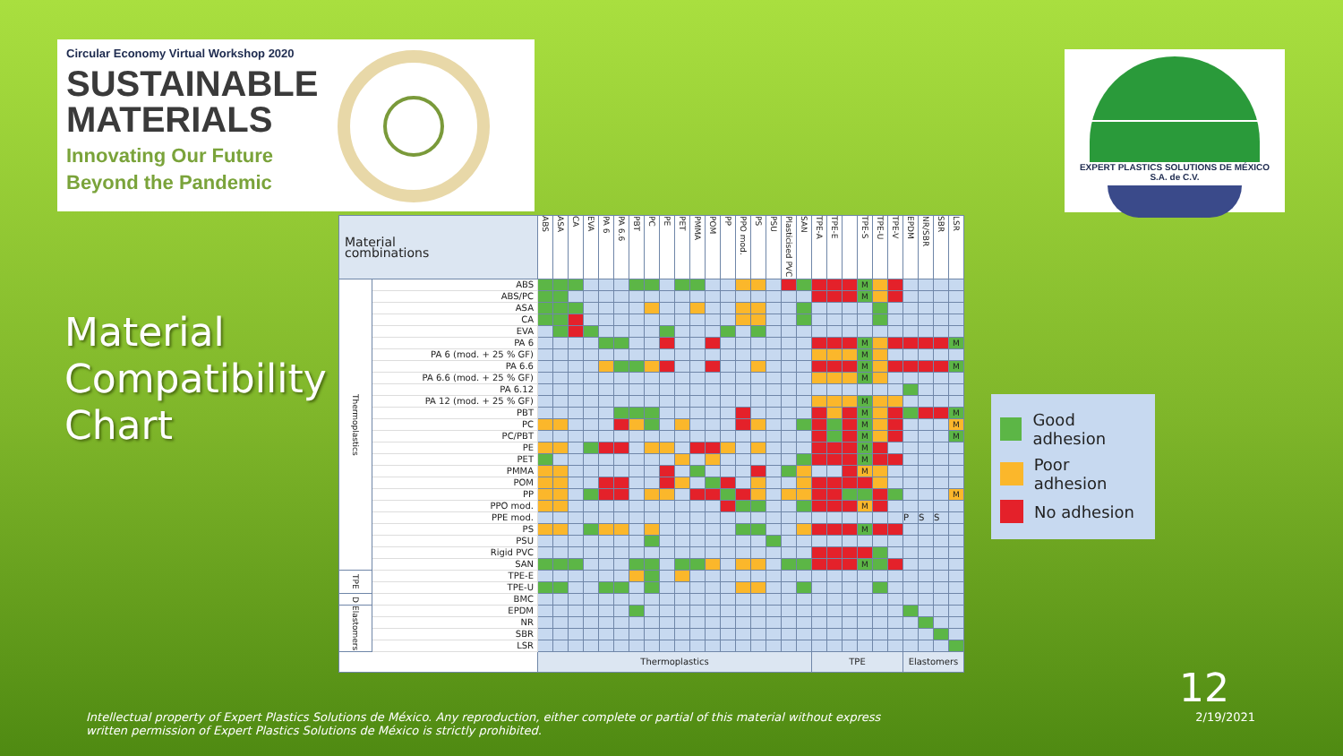Circular Economy Virtual Workshop 2020
SUSTAINABLE
MATERIALS
Innovating Our Future
Beyond the Pandemic
EXPERT PLASTICS SOLUTIONS DE MÉXICO
S.A. de C.V.
Material Compatibility Chart
| Material combinations | | ABS | ASA | CA | EVA | PA 6 | PA 6.6 | PBT | PC | PE | PET | PMMA | POM | PP | PPO mod. | PS | PSU | Plasticised PVC | SAN | TPE-A | TPE-E | | TPE-S | TPE-U | TPE-V | EPDM | NR/SBR | SBR | LSR |
| --- | --- | --- | --- | --- | --- | --- | --- | --- | --- | --- | --- | --- | --- | --- | --- | --- | --- | --- | --- | --- | --- | --- | --- | --- | --- | --- | --- | --- | --- |
| Thermoplastics | ABS | | | | | | | | | | | | | | | | | | | | | | M | | | | | | |
| | ABS/PC | | | | | | | | | | | | | | | | | | | | | | M | | | | | | |
| | ASA | | | | | | | | | | | | | | | | | | | | | | | | | | | | |
| | CA | | | | | | | | | | | | | | | | | | | | | | | | | | | | |
| | EVA | | | | | | | | | | | | | | | | | | | | | | | | | | | | |
| | PA 6 | | | | | | | | | | | | | | | | | | | | | | M | | | | | | M |
| | PA 6 (mod. + 25 % GF) | | | | | | | | | | | | | | | | | | | | | | M | | | | | | |
| | PA 6.6 | | | | | | | | | | | | | | | | | | | | | | M | | | | | | M |
| | PA 6.6 (mod. + 25 % GF) | | | | | | | | | | | | | | | | | | | | | | M | | | | | | |
| | PA 6.12 | | | | | | | | | | | | | | | | | | | | | | | | | | | | |
| | PA 12 (mod. + 25 % GF) | | | | | | | | | | | | | | | | | | | | | | M | | | | | | |
| | PBT | | | | | | | | | | | | | | | | | | | | | | M | | | | | | M |
| | PC | | | | | | | | | | | | | | | | | | | | | | M | | | | | | M |
| | PC/PBT | | | | | | | | | | | | | | | | | | | | | | M | | | | | | M |
| | PE | | | | | | | | | | | | | | | | | | | | | | M | | | | | | |
| | PET | | | | | | | | | | | | | | | | | | | | | | M | | | | | | |
| | PMMA | | | | | | | | | | | | | | | | | | | | | | M | | | | | | |
| | POM | | | | | | | | | | | | | | | | | | | | | | | | | | | | |
| | PP | | | | | | | | | | | | | | | | | | | | | | | | | | | | M |
| | PPO mod. | | | | | | | | | | | | | | | | | | | | | | M | | | | | | |
| | PPE mod. | | | | | | | | | | | | | | | | | | | | | | | | | P | S | S | |
| | PS | | | | | | | | | | | | | | | | | | | | | | M | | | | | | |
| | PSU | | | | | | | | | | | | | | | | | | | | | | | | | | | | |
| | Rigid PVC | | | | | | | | | | | | | | | | | | | | | | | | | | | | |
| | SAN | | | | | | | | | | | | | | | | | | | | | | M | | | | | | |
| TPE | TPE-E | | | | | | | | | | | | | | | | | | | | | | | | | | | | |
| | TPE-U | | | | | | | | | | | | | | | | | | | | | | | | | | | | |
| D | BMC | | | | | | | | | | | | | | | | | | | | | | | | | | | | |
| Elastomers | EPDM | | | | | | | | | | | | | | | | | | | | | | | | | | | | |
| | NR | | | | | | | | | | | | | | | | | | | | | | | | | | | | |
| | SBR | | | | | | | | | | | | | | | | | | | | | | | | | | | | |
| | LSR | | | | | | | | | | | | | | | | | | | | | | | | | | | | |
| | | Thermoplastics | | | | | | | | | | | | | | | | | | TPE | | | | | | Elastomers | | | |
Good adhesion
Poor adhesion
No adhesion
12
Intellectual property of Expert Plastics Solutions de México. Any reproduction, either complete or partial of this material without express
written permission of Expert Plastics Solutions de México is strictly prohibited.
2/19/2021